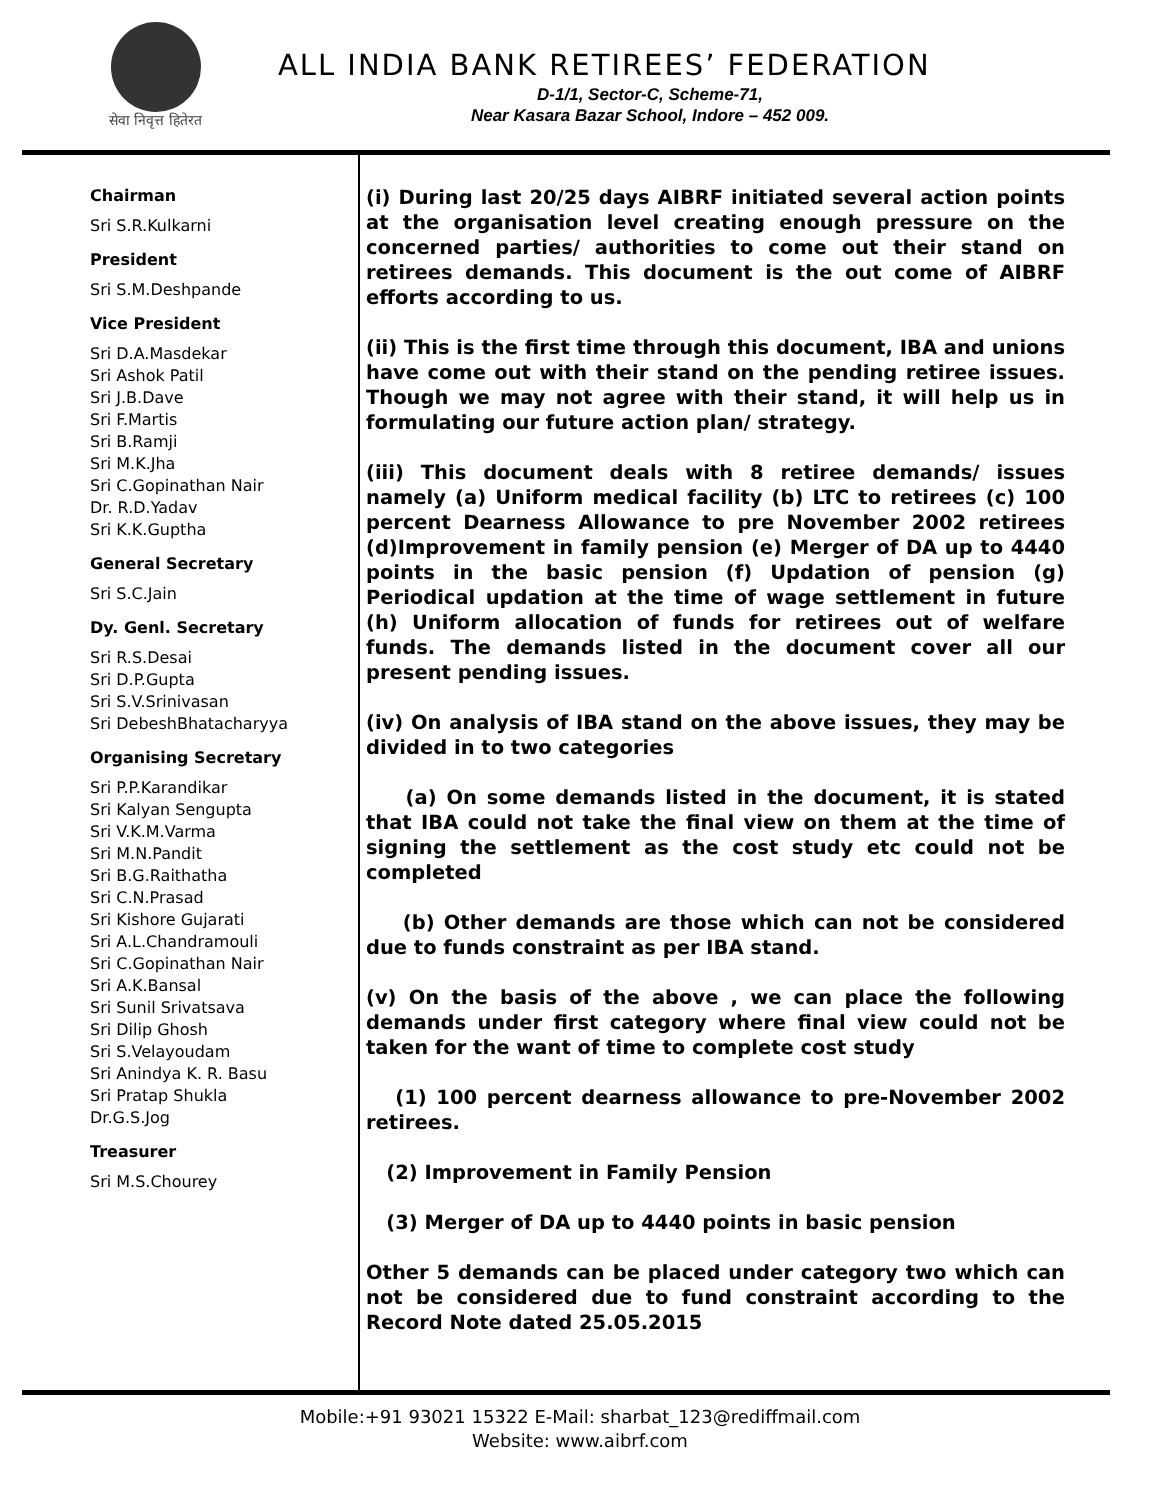सेवा निवृत्त हितेरत
ALL INDIA BANK RETIREES’ FEDERATION
D-1/1, Sector-C, Scheme-71,
Near Kasara Bazar School, Indore – 452 009.
Chairman
Sri S.R.Kulkarni
President
Sri S.M.Deshpande
Vice President
Sri D.A.Masdekar
Sri Ashok Patil
Sri J.B.Dave
Sri F.Martis
Sri B.Ramji
Sri M.K.Jha
Sri C.Gopinathan Nair
Dr. R.D.Yadav
Sri K.K.Guptha
General Secretary
Sri S.C.Jain
Dy. Genl. Secretary
Sri R.S.Desai
Sri D.P.Gupta
Sri S.V.Srinivasan
Sri DebeshBhatacharyya
Organising Secretary
Sri P.P.Karandikar
Sri Kalyan Sengupta
Sri V.K.M.Varma
Sri M.N.Pandit
Sri B.G.Raithatha
Sri C.N.Prasad
Sri Kishore Gujarati
Sri A.L.Chandramouli
Sri C.Gopinathan Nair
Sri A.K.Bansal
Sri Sunil Srivatsava
Sri Dilip Ghosh
Sri S.Velayoudam
Sri Anindya K. R. Basu
Sri Pratap Shukla
Dr.G.S.Jog
Treasurer
Sri M.S.Chourey
(i) During last 20/25 days AIBRF initiated several action points at the organisation level creating enough pressure on the concerned parties/ authorities to come out their stand on retirees demands. This document is the out come of AIBRF efforts according to us.
(ii) This is the first time through this document, IBA and unions have come out with their stand on the pending retiree issues. Though we may not agree with their stand, it will help us in formulating our future action plan/ strategy.
(iii) This document deals with 8 retiree demands/ issues namely (a) Uniform medical facility (b) LTC to retirees (c) 100 percent Dearness Allowance to pre November 2002 retirees (d)Improvement in family pension (e) Merger of DA up to 4440 points in the basic pension (f) Updation of pension (g) Periodical updation at the time of wage settlement in future (h) Uniform allocation of funds for retirees out of welfare funds. The demands listed in the document cover all our present pending issues.
(iv) On analysis of IBA stand on the above issues, they may be divided in to two categories
(a) On some demands listed in the document, it is stated that IBA could not take the final view on them at the time of signing the settlement as the cost study etc could not be completed
(b) Other demands are those which can not be considered due to funds constraint as per IBA stand.
(v) On the basis of the above , we can place the following demands under first category where final view could not be taken for the want of time to complete cost study
(1) 100 percent dearness allowance to pre-November 2002 retirees.
(2) Improvement in Family Pension
(3) Merger of DA up to 4440 points in basic pension
Other 5 demands can be placed under category two which can not be considered due to fund constraint according to the Record Note dated 25.05.2015
Mobile:+91 93021 15322 E-Mail: sharbat_123@rediffmail.com
Website: www.aibrf.com